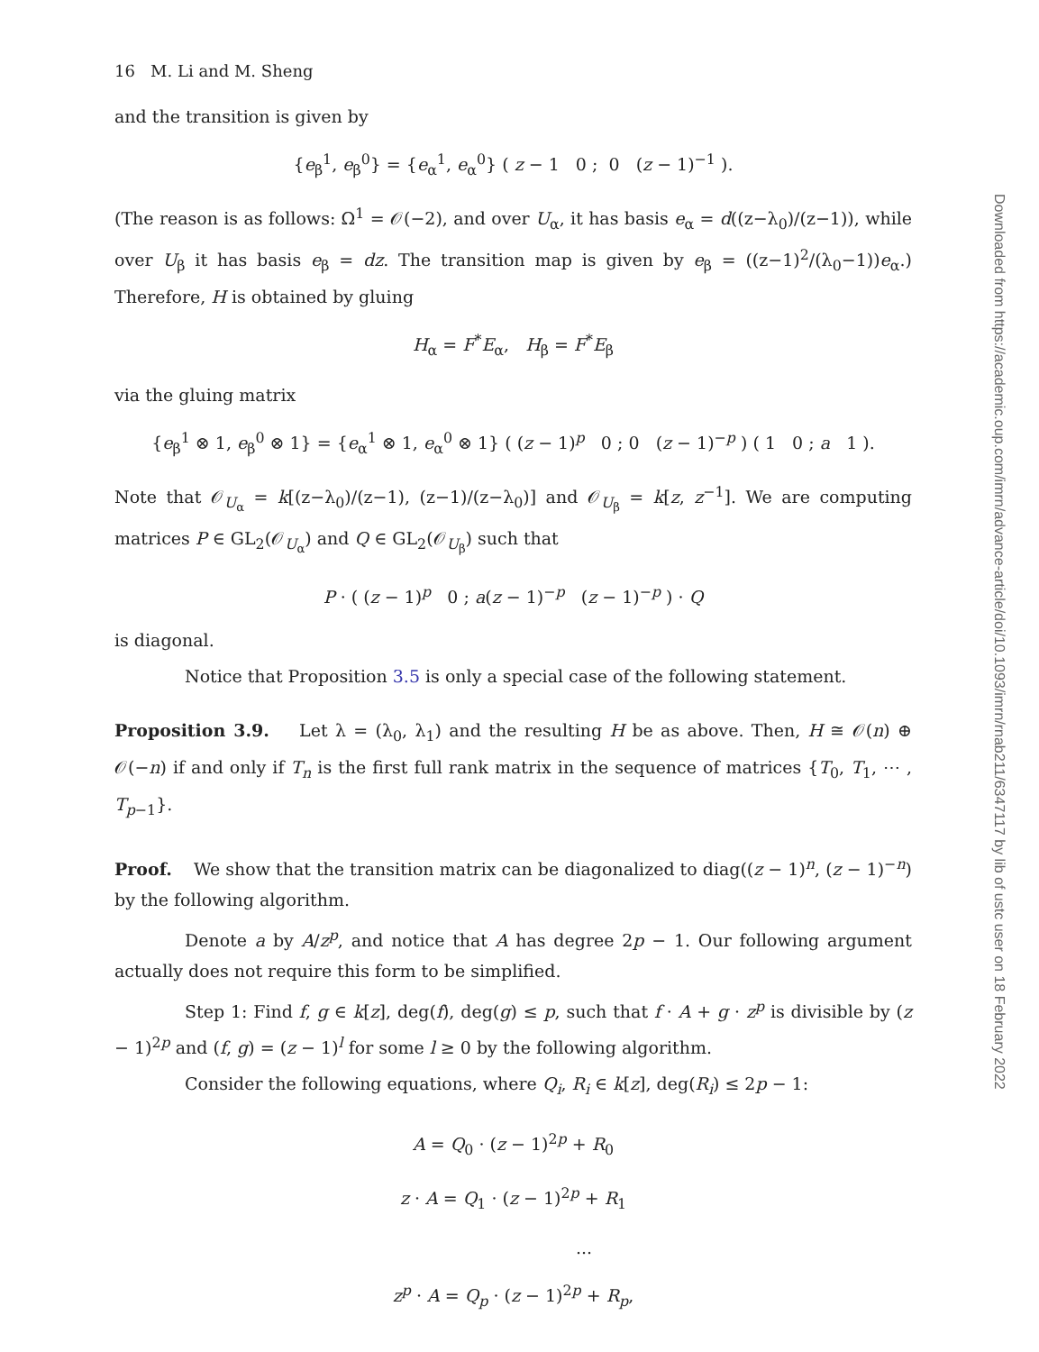16 M. Li and M. Sheng
and the transition is given by
{e<sub>β</sub><sup>1</sup>, e<sub>β</sub><sup>0</sup>} = {e<sub>α</sub><sup>1</sup>, e<sub>α</sub><sup>0</sup>} ( z − 1 0 ; 0 (z − 1)<sup>−1</sup> ).
(The reason is as follows: Ω<sup>1</sup> = 𝒪(−2), and over U<sub>α</sub>, it has basis e<sub>α</sub> = d((z−λ<sub>0</sub>)/(z−1)), while over U<sub>β</sub> it has basis e<sub>β</sub> = dz. The transition map is given by e<sub>β</sub> = ((z−1)<sup>2</sup>/(λ<sub>0</sub>−1))e<sub>α</sub>.) Therefore, H is obtained by gluing
H<sub>α</sub> = F<sup>*</sup>E<sub>α</sub>, H<sub>β</sub> = F<sup>*</sup>E<sub>β</sub>
via the gluing matrix
{e<sub>β</sub><sup>1</sup> ⊗ 1, e<sub>β</sub><sup>0</sup> ⊗ 1} = {e<sub>α</sub><sup>1</sup> ⊗ 1, e<sub>α</sub><sup>0</sup> ⊗ 1} ( (z − 1)<sup>p</sup> 0 ; 0 (z − 1)<sup>−p</sup> ) ( 1 0 ; a 1 ).
Note that 𝒪<sub>U<sub>α</sub></sub> = k[(z−λ<sub>0</sub>)/(z−1), (z−1)/(z−λ<sub>0</sub>)] and 𝒪<sub>U<sub>β</sub></sub> = k[z, z<sup>−1</sup>]. We are computing matrices P ∈ GL<sub>2</sub>(𝒪<sub>U<sub>α</sub></sub>) and Q ∈ GL<sub>2</sub>(𝒪<sub>U<sub>β</sub></sub>) such that
P · ( (z − 1)<sup>p</sup> 0 ; a(z − 1)<sup>−p</sup> (z − 1)<sup>−p</sup> ) · Q
is diagonal.
Notice that Proposition 3.5 is only a special case of the following statement.
Proposition 3.9. Let λ = (λ<sub>0</sub>, λ<sub>1</sub>) and the resulting H be as above. Then, H ≅ 𝒪(n) ⊕ 𝒪(−n) if and only if T<sub>n</sub> is the first full rank matrix in the sequence of matrices {T<sub>0</sub>, T<sub>1</sub>, ⋯ , T<sub>p−1</sub>}.
Proof. We show that the transition matrix can be diagonalized to diag((z − 1)<sup>n</sup>, (z − 1)<sup>−n</sup>) by the following algorithm.
Denote a by A/z<sup>p</sup>, and notice that A has degree 2p − 1. Our following argument actually does not require this form to be simplified.
Step 1: Find f, g ∈ k[z], deg(f), deg(g) ≤ p, such that f · A + g · z<sup>p</sup> is divisible by (z − 1)<sup>2p</sup> and (f, g) = (z − 1)<sup>l</sup> for some l ≥ 0 by the following algorithm.
Consider the following equations, where Q<sub>i</sub>, R<sub>i</sub> ∈ k[z], deg(R<sub>i</sub>) ≤ 2p − 1:
A = Q<sub>0</sub> · (z − 1)<sup>2p</sup> + R<sub>0</sub>
z · A = Q<sub>1</sub> · (z − 1)<sup>2p</sup> + R<sub>1</sub>
...
z<sup>p</sup> · A = Q<sub>p</sub> · (z − 1)<sup>2p</sup> + R<sub>p</sub>,
Downloaded from https://academic.oup.com/imrn/advance-article/doi/10.1093/imrn/rnab211/6347117 by lib of ustc user on 18 February 2022